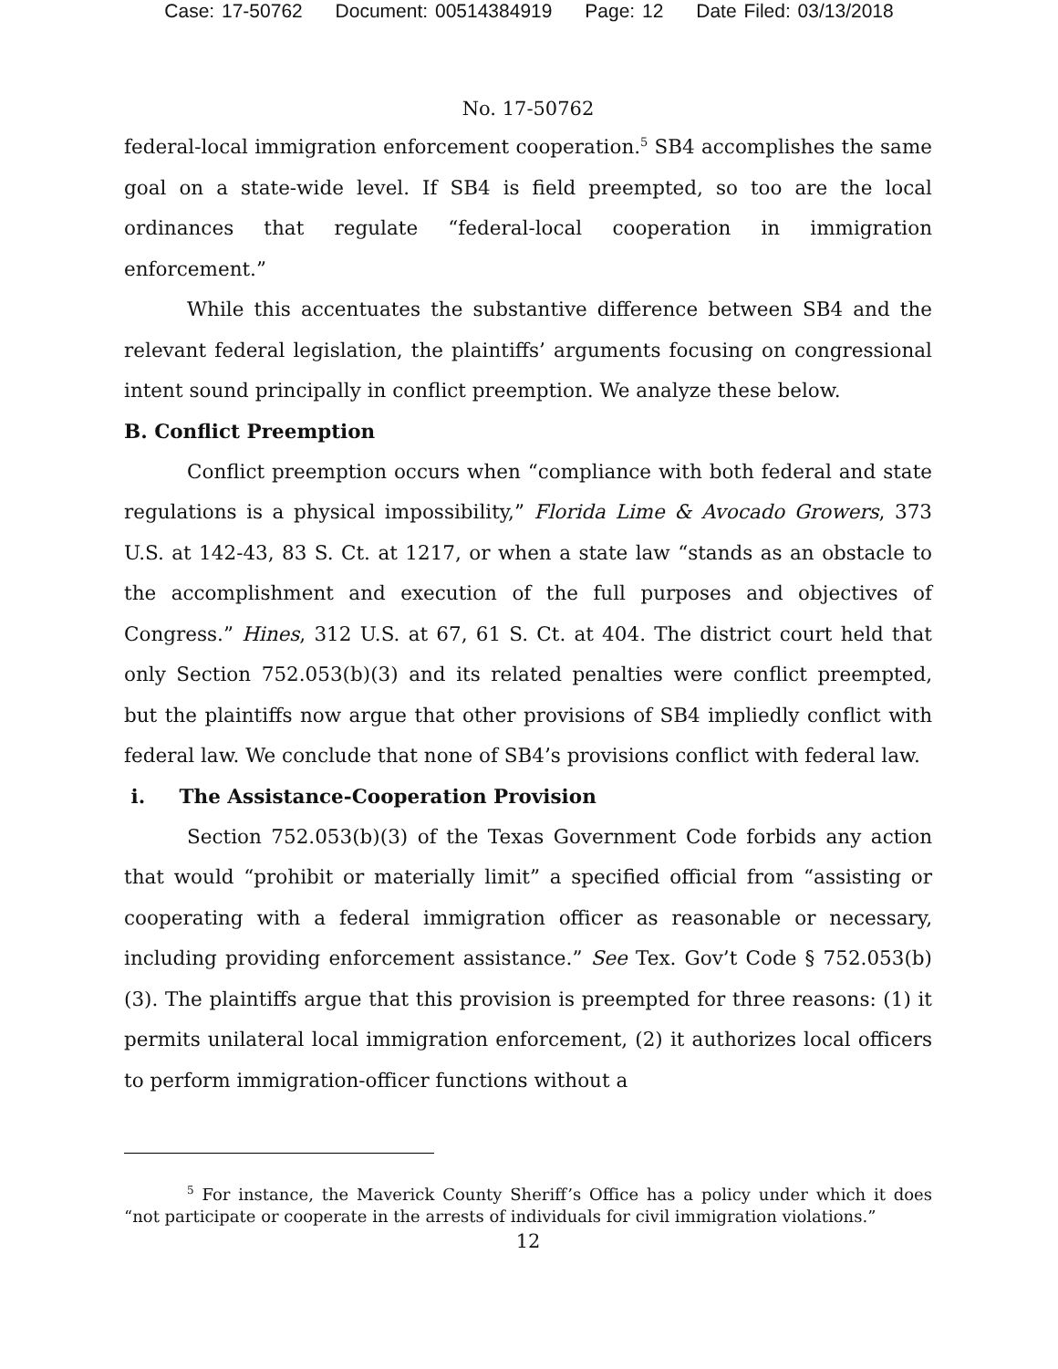Case: 17-50762 Document: 00514384919 Page: 12 Date Filed: 03/13/2018
No. 17-50762
federal-local immigration enforcement cooperation.<sup>5</sup> SB4 accomplishes the same goal on a state-wide level. If SB4 is field preempted, so too are the local ordinances that regulate “federal-local cooperation in immigration enforcement.”
While this accentuates the substantive difference between SB4 and the relevant federal legislation, the plaintiffs’ arguments focusing on congressional intent sound principally in conflict preemption. We analyze these below.
B. Conflict Preemption
Conflict preemption occurs when “compliance with both federal and state regulations is a physical impossibility,” Florida Lime & Avocado Growers, 373 U.S. at 142-43, 83 S. Ct. at 1217, or when a state law “stands as an obstacle to the accomplishment and execution of the full purposes and objectives of Congress.” Hines, 312 U.S. at 67, 61 S. Ct. at 404. The district court held that only Section 752.053(b)(3) and its related penalties were conflict preempted, but the plaintiffs now argue that other provisions of SB4 impliedly conflict with federal law. We conclude that none of SB4’s provisions conflict with federal law.
i. The Assistance-Cooperation Provision
Section 752.053(b)(3) of the Texas Government Code forbids any action that would “prohibit or materially limit” a specified official from “assisting or cooperating with a federal immigration officer as reasonable or necessary, including providing enforcement assistance.” See Tex. Gov’t Code § 752.053(b)(3). The plaintiffs argue that this provision is preempted for three reasons: (1) it permits unilateral local immigration enforcement, (2) it authorizes local officers to perform immigration-officer functions without a
<sup>5</sup> For instance, the Maverick County Sheriff’s Office has a policy under which it does “not participate or cooperate in the arrests of individuals for civil immigration violations.”
12